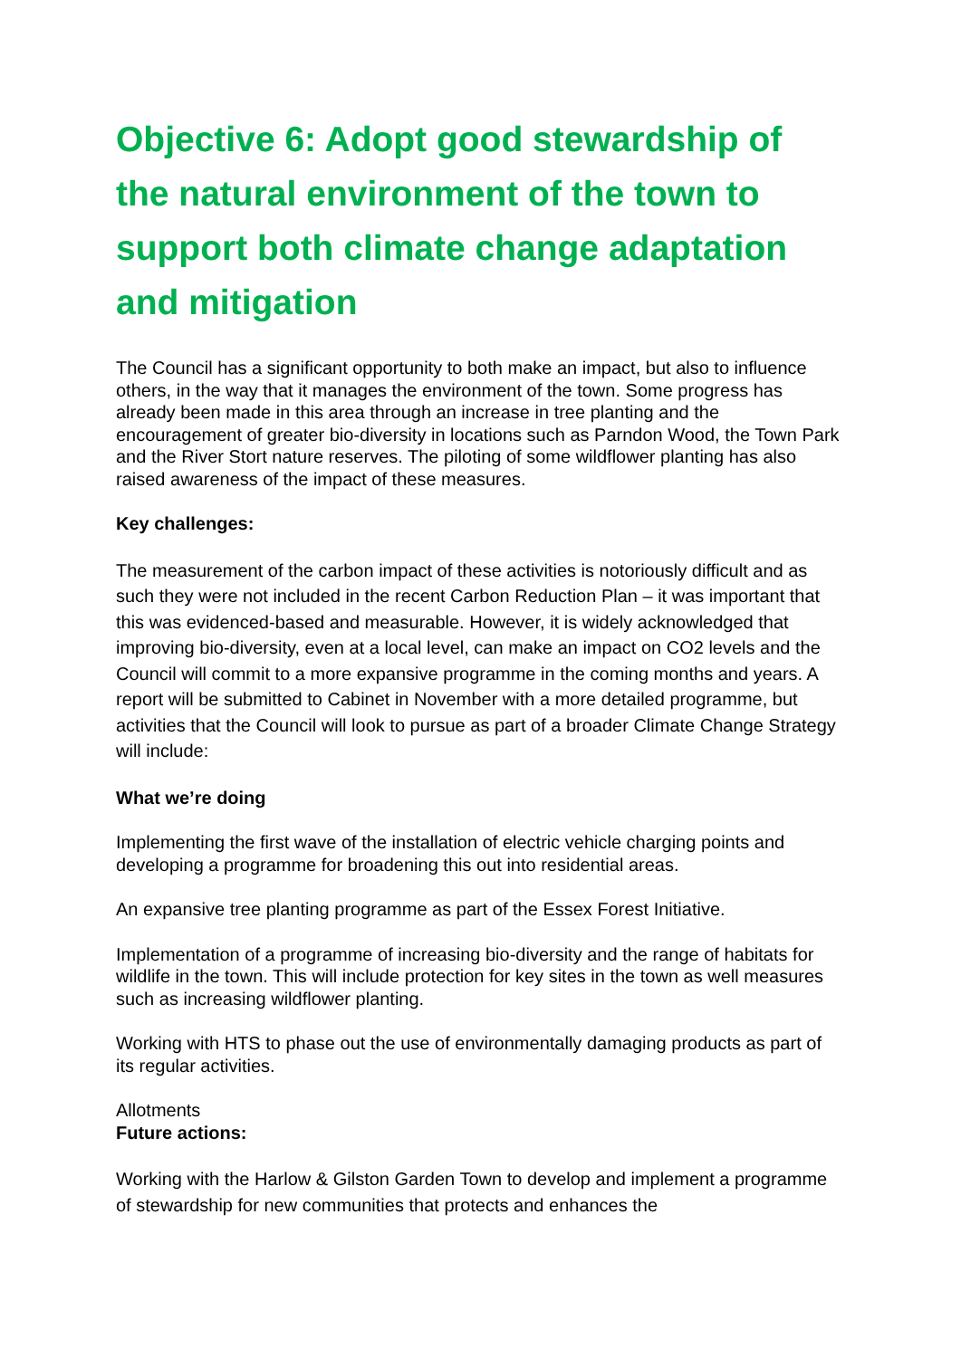Objective 6: Adopt good stewardship of the natural environment of the town to support both climate change adaptation and mitigation
The Council has a significant opportunity to both make an impact, but also to influence others, in the way that it manages the environment of the town. Some progress has already been made in this area through an increase in tree planting and the encouragement of greater bio-diversity in locations such as Parndon Wood, the Town Park and the River Stort nature reserves. The piloting of some wildflower planting has also raised awareness of the impact of these measures.
Key challenges:
The measurement of the carbon impact of these activities is notoriously difficult and as such they were not included in the recent Carbon Reduction Plan – it was important that this was evidenced-based and measurable. However, it is widely acknowledged that improving bio-diversity, even at a local level, can make an impact on CO2 levels and the Council will commit to a more expansive programme in the coming months and years. A report will be submitted to Cabinet in November with a more detailed programme, but activities that the Council will look to pursue as part of a broader Climate Change Strategy will include:
What we’re doing
Implementing the first wave of the installation of electric vehicle charging points and developing a programme for broadening this out into residential areas.
An expansive tree planting programme as part of the Essex Forest Initiative.
Implementation of a programme of increasing bio-diversity and the range of habitats for wildlife in the town. This will include protection for key sites in the town as well measures such as increasing wildflower planting.
Working with HTS to phase out the use of environmentally damaging products as part of its regular activities.
Allotments
Future actions:
Working with the Harlow & Gilston Garden Town to develop and implement a programme of stewardship for new communities that protects and enhances the